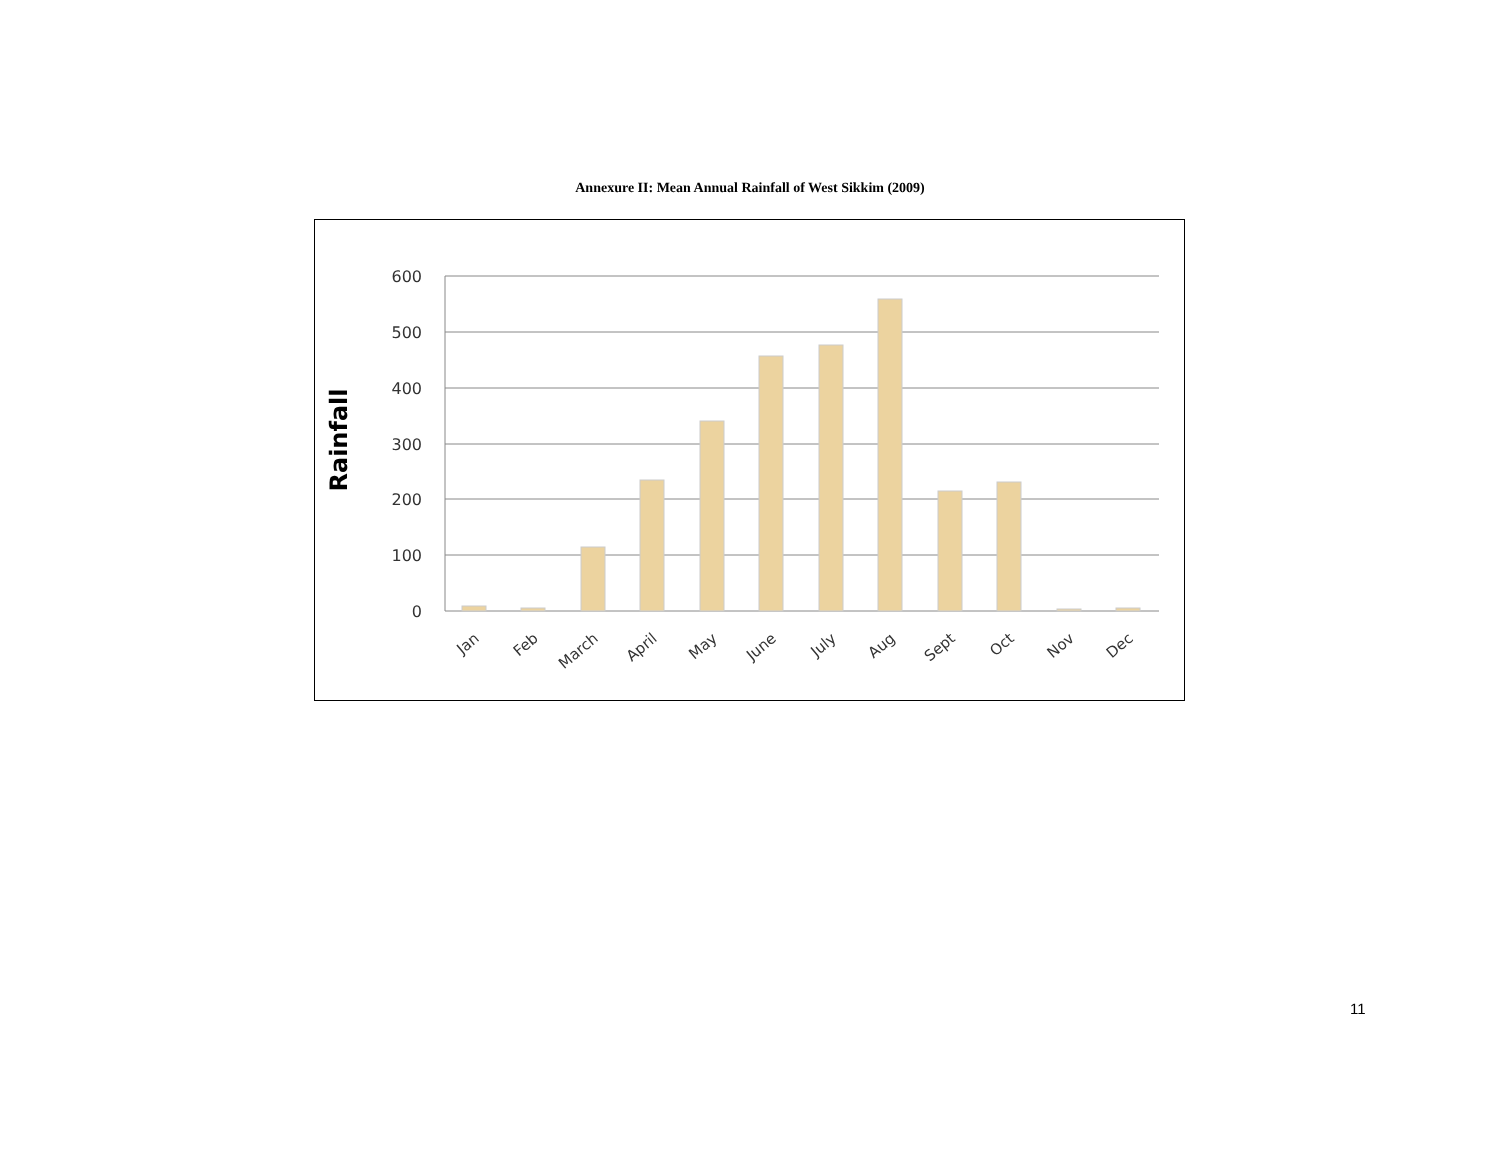Annexure II: Mean Annual Rainfall of West Sikkim (2009)
600
500
400
300
200
100
0
Rainfall
Jan
Feb
March
April
May
June
July
Aug
Sept
Oct
Nov
Dec
11